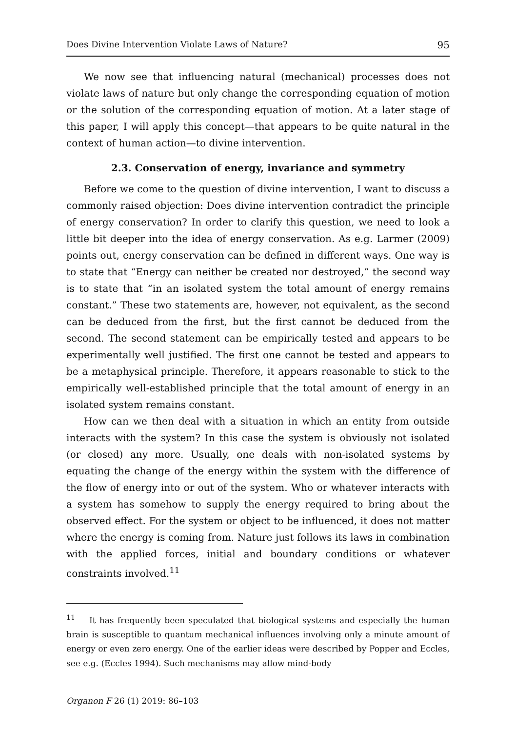Does Divine Intervention Violate Laws of Nature? 95
We now see that influencing natural (mechanical) processes does not violate laws of nature but only change the corresponding equation of motion or the solution of the corresponding equation of motion. At a later stage of this paper, I will apply this concept—that appears to be quite natural in the context of human action—to divine intervention.
2.3. Conservation of energy, invariance and symmetry
Before we come to the question of divine intervention, I want to discuss a commonly raised objection: Does divine intervention contradict the principle of energy conservation? In order to clarify this question, we need to look a little bit deeper into the idea of energy conservation. As e.g. Larmer (2009) points out, energy conservation can be defined in different ways. One way is to state that “Energy can neither be created nor destroyed,” the second way is to state that “in an isolated system the total amount of energy remains constant.” These two statements are, however, not equivalent, as the second can be deduced from the first, but the first cannot be deduced from the second. The second statement can be empirically tested and appears to be experimentally well justified. The first one cannot be tested and appears to be a metaphysical principle. Therefore, it appears reasonable to stick to the empirically well-established principle that the total amount of energy in an isolated system remains constant.
How can we then deal with a situation in which an entity from outside interacts with the system? In this case the system is obviously not isolated (or closed) any more. Usually, one deals with non-isolated systems by equating the change of the energy within the system with the difference of the flow of energy into or out of the system. Who or whatever interacts with a system has somehow to supply the energy required to bring about the observed effect. For the system or object to be influenced, it does not matter where the energy is coming from. Nature just follows its laws in combination with the applied forces, initial and boundary conditions or whatever constraints involved.<sup>11</sup>
<sup>11</sup> It has frequently been speculated that biological systems and especially the human brain is susceptible to quantum mechanical influences involving only a minute amount of energy or even zero energy. One of the earlier ideas were described by Popper and Eccles, see e.g. (Eccles 1994). Such mechanisms may allow mind-body
Organon F 26 (1) 2019: 86–103